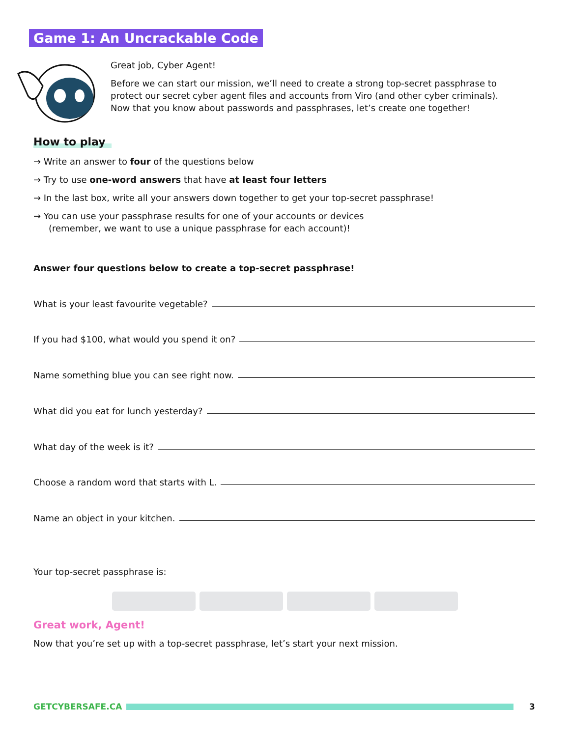Game 1: An Uncrackable Code
Great job, Cyber Agent!
Before we can start our mission, we’ll need to create a strong top-secret passphrase to protect our secret cyber agent files and accounts from Viro (and other cyber criminals). Now that you know about passwords and passphrases, let’s create one together!
How to play
→ Write an answer to four of the questions below
→ Try to use one-word answers that have at least four letters
→ In the last box, write all your answers down together to get your top-secret passphrase!
→ You can use your passphrase results for one of your accounts or devices
(remember, we want to use a unique passphrase for each account)!
Answer four questions below to create a top-secret passphrase!
What is your least favourite vegetable?
If you had $100, what would you spend it on?
Name something blue you can see right now.
What did you eat for lunch yesterday?
What day of the week is it?
Choose a random word that starts with L.
Name an object in your kitchen.
Your top-secret passphrase is:
Great work, Agent!
Now that you’re set up with a top-secret passphrase, let’s start your next mission.
GETCYBERSAFE.CA 3